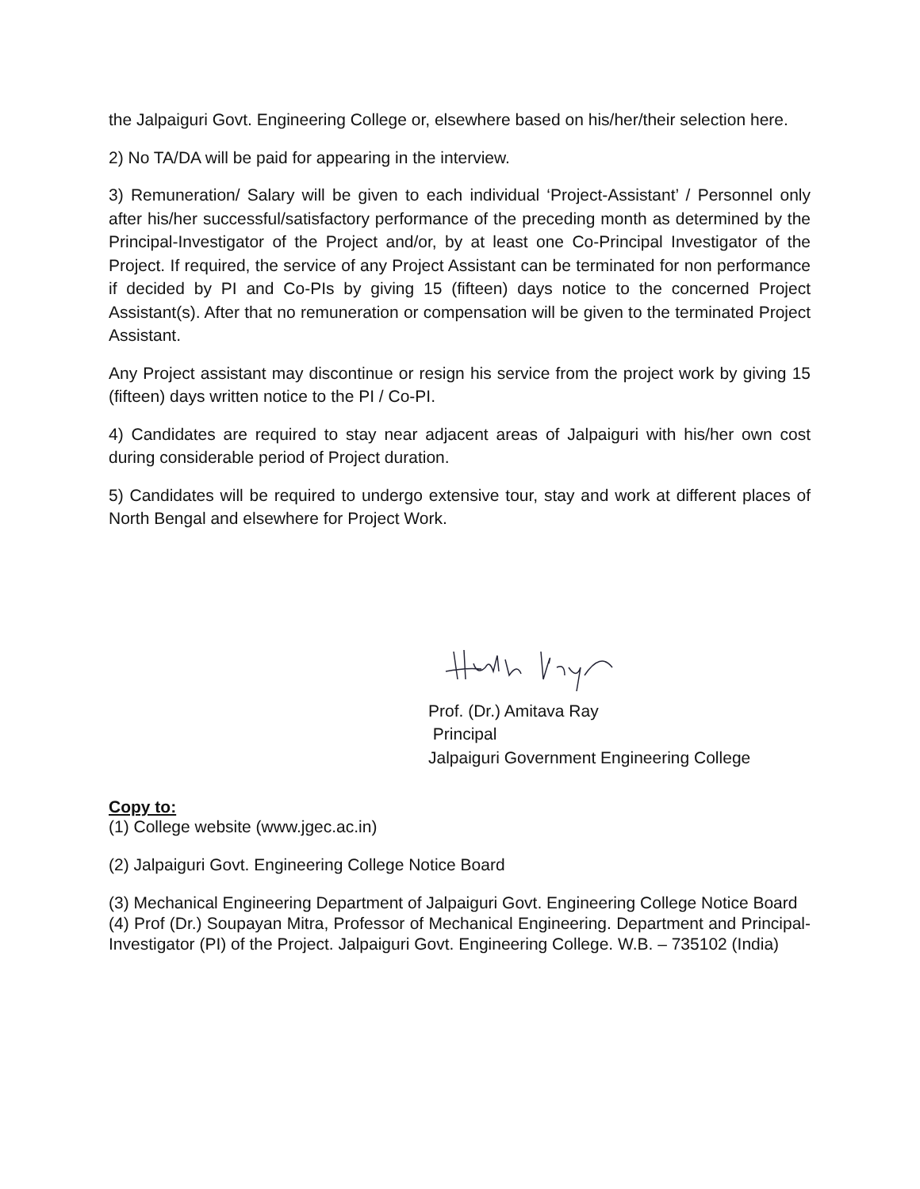the Jalpaiguri Govt. Engineering College or, elsewhere based on his/her/their selection here.
2) No TA/DA will be paid for appearing in the interview.
3) Remuneration/ Salary will be given to each individual ‘Project-Assistant’ / Personnel only after his/her successful/satisfactory performance of the preceding month as determined by the Principal-Investigator of the Project and/or, by at least one Co-Principal Investigator of the Project. If required, the service of any Project Assistant can be terminated for non performance if decided by PI and Co-PIs by giving 15 (fifteen) days notice to the concerned Project Assistant(s). After that no remuneration or compensation will be given to the terminated Project Assistant.
Any Project assistant may discontinue or resign his service from the project work by giving 15 (fifteen) days written notice to the PI / Co-PI.
4) Candidates are required to stay near adjacent areas of Jalpaiguri with his/her own cost during considerable period of Project duration.
5) Candidates will be required to undergo extensive tour, stay and work at different places of North Bengal and elsewhere for Project Work.
Prof. (Dr.) Amitava Ray
Principal
Jalpaiguri Government Engineering College
Copy to:
(1) College website (www.jgec.ac.in)
(2) Jalpaiguri Govt. Engineering College Notice Board
(3) Mechanical Engineering Department of Jalpaiguri Govt. Engineering College Notice Board
(4) Prof (Dr.) Soupayan Mitra, Professor of Mechanical Engineering. Department and Principal-Investigator (PI) of the Project. Jalpaiguri Govt. Engineering College. W.B. – 735102 (India)